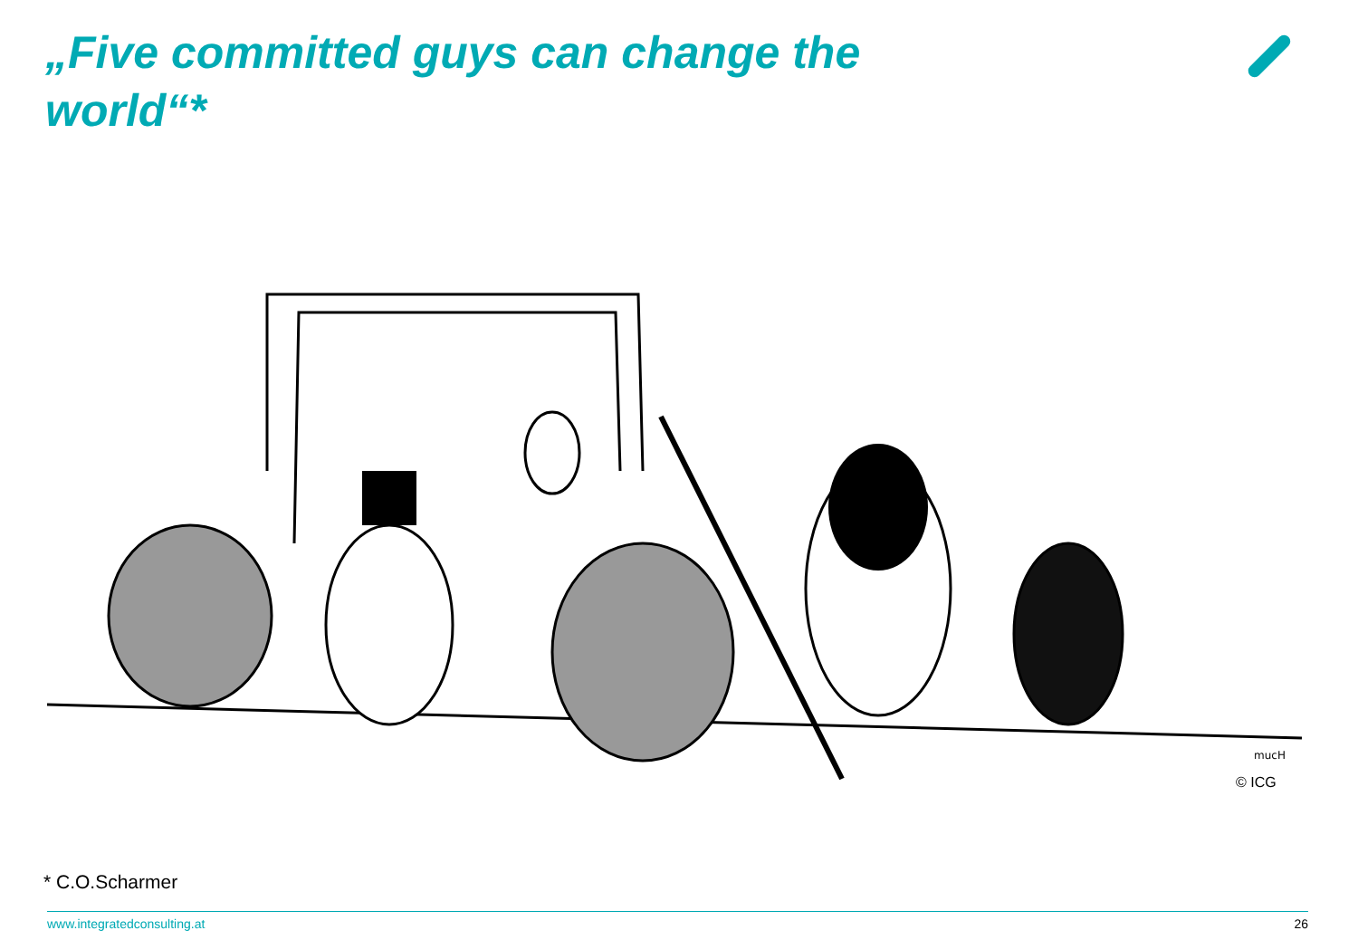„Five committed guys can change the world“*
mucH
© ICG
* C.O.Scharmer
www.integratedconsulting.at 26